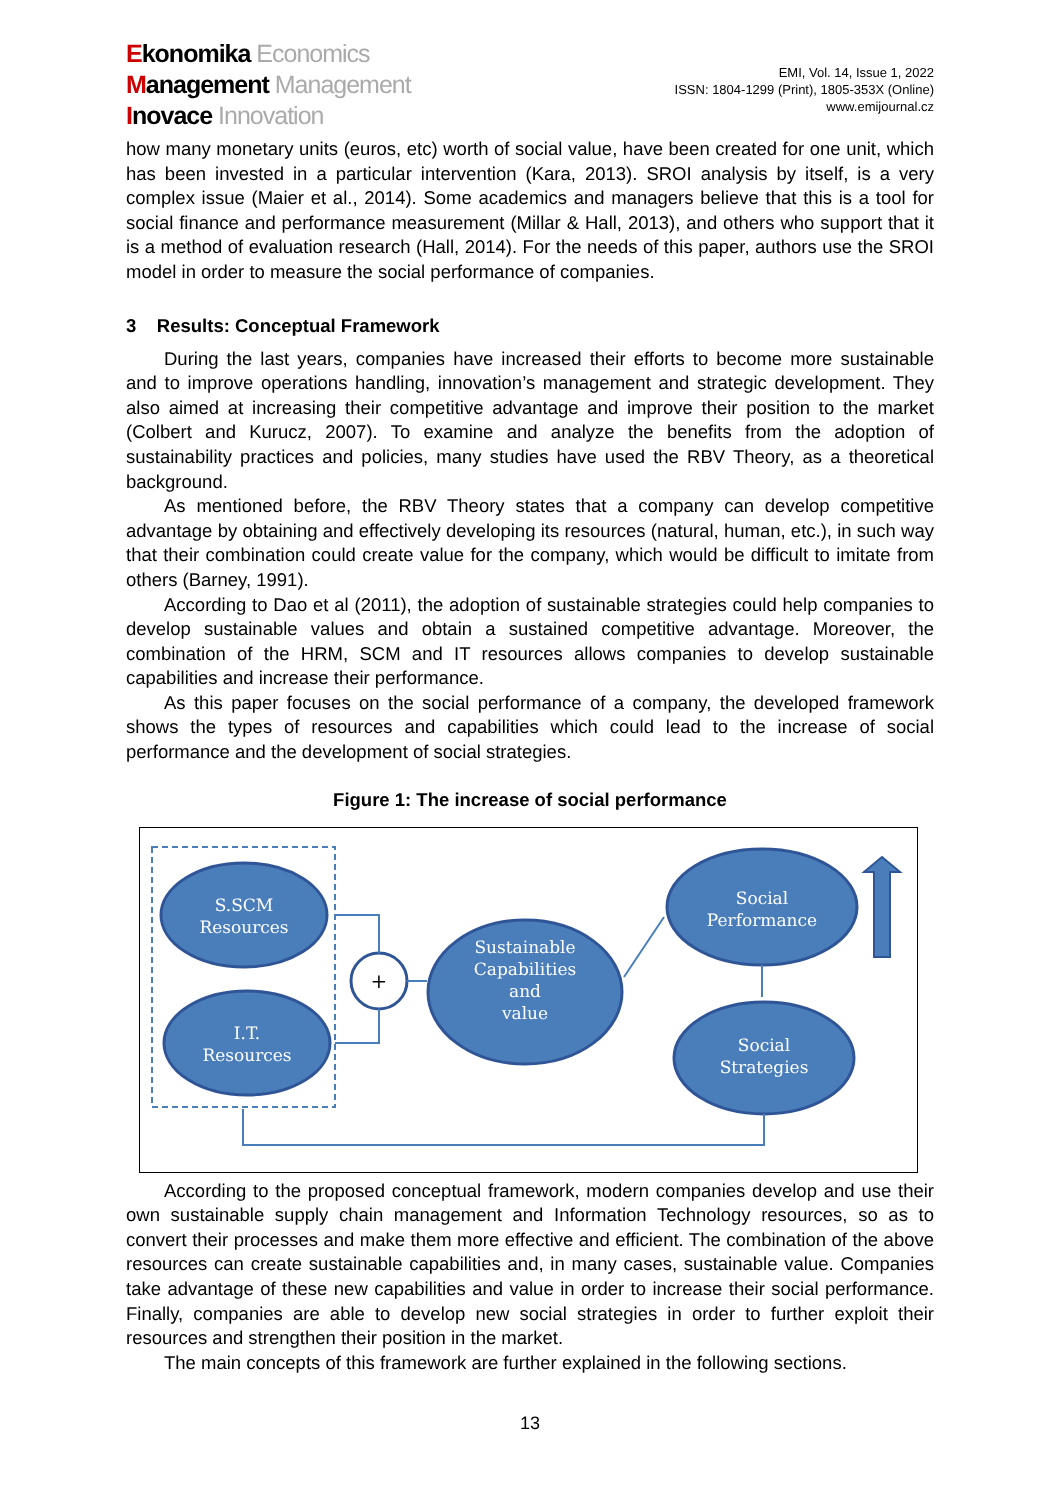Ekonomika Economics
Management Management
Inovace Innovation
EMI, Vol. 14, Issue 1, 2022
ISSN: 1804-1299 (Print), 1805-353X (Online)
www.emijournal.cz
how many monetary units (euros, etc) worth of social value, have been created for one unit, which has been invested in a particular intervention (Kara, 2013). SROI analysis by itself, is a very complex issue (Maier et al., 2014). Some academics and managers believe that this is a tool for social finance and performance measurement (Millar & Hall, 2013), and others who support that it is a method of evaluation research (Hall, 2014). For the needs of this paper, authors use the SROI model in order to measure the social performance of companies.
3 Results: Conceptual Framework
During the last years, companies have increased their efforts to become more sustainable and to improve operations handling, innovation’s management and strategic development. They also aimed at increasing their competitive advantage and improve their position to the market (Colbert and Kurucz, 2007). To examine and analyze the benefits from the adoption of sustainability practices and policies, many studies have used the RBV Theory, as a theoretical background.
As mentioned before, the RBV Theory states that a company can develop competitive advantage by obtaining and effectively developing its resources (natural, human, etc.), in such way that their combination could create value for the company, which would be difficult to imitate from others (Barney, 1991).
According to Dao et al (2011), the adoption of sustainable strategies could help companies to develop sustainable values and obtain a sustained competitive advantage. Moreover, the combination of the HRM, SCM and IT resources allows companies to develop sustainable capabilities and increase their performance.
As this paper focuses on the social performance of a company, the developed framework shows the types of resources and capabilities which could lead to the increase of social performance and the development of social strategies.
Figure 1: The increase of social performance
S.SCM
Resources
I.T.
Resources
+
Sustainable
Capabilities
and
value
Social
Performance
Social
Strategies
According to the proposed conceptual framework, modern companies develop and use their own sustainable supply chain management and Information Technology resources, so as to convert their processes and make them more effective and efficient. The combination of the above resources can create sustainable capabilities and, in many cases, sustainable value. Companies take advantage of these new capabilities and value in order to increase their social performance. Finally, companies are able to develop new social strategies in order to further exploit their resources and strengthen their position in the market.
The main concepts of this framework are further explained in the following sections.
13